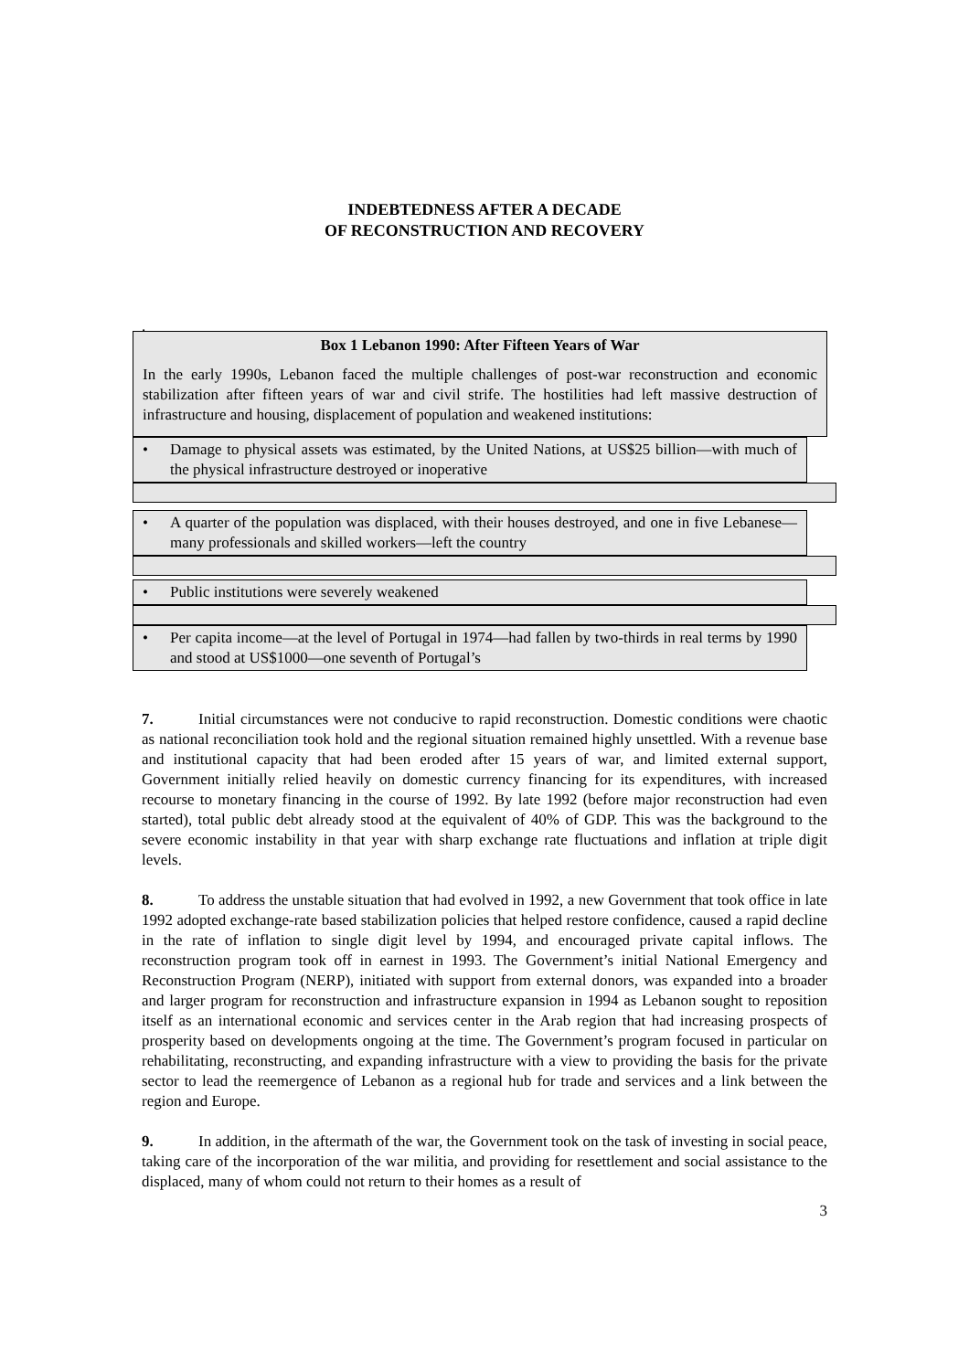INDEBTEDNESS AFTER A DECADE
OF RECONSTRUCTION AND RECOVERY
.
Box 1 Lebanon 1990: After Fifteen Years of War
In the early 1990s, Lebanon faced the multiple challenges of post-war reconstruction and economic stabilization after fifteen years of war and civil strife. The hostilities had left massive destruction of infrastructure and housing, displacement of population and weakened institutions:
•
Damage to physical assets was estimated, by the United Nations, at US$25 billion—with much of the physical infrastructure destroyed or inoperative
•
A quarter of the population was displaced, with their houses destroyed, and one in five Lebanese—many professionals and skilled workers—left the country
•
Public institutions were severely weakened
•
Per capita income—at the level of Portugal in 1974—had fallen by two-thirds in real terms by 1990 and stood at US$1000—one seventh of Portugal’s
7. Initial circumstances were not conducive to rapid reconstruction. Domestic conditions were chaotic as national reconciliation took hold and the regional situation remained highly unsettled. With a revenue base and institutional capacity that had been eroded after 15 years of war, and limited external support, Government initially relied heavily on domestic currency financing for its expenditures, with increased recourse to monetary financing in the course of 1992. By late 1992 (before major reconstruction had even started), total public debt already stood at the equivalent of 40% of GDP. This was the background to the severe economic instability in that year with sharp exchange rate fluctuations and inflation at triple digit levels.
8. To address the unstable situation that had evolved in 1992, a new Government that took office in late 1992 adopted exchange-rate based stabilization policies that helped restore confidence, caused a rapid decline in the rate of inflation to single digit level by 1994, and encouraged private capital inflows. The reconstruction program took off in earnest in 1993. The Government’s initial National Emergency and Reconstruction Program (NERP), initiated with support from external donors, was expanded into a broader and larger program for reconstruction and infrastructure expansion in 1994 as Lebanon sought to reposition itself as an international economic and services center in the Arab region that had increasing prospects of prosperity based on developments ongoing at the time. The Government’s program focused in particular on rehabilitating, reconstructing, and expanding infrastructure with a view to providing the basis for the private sector to lead the reemergence of Lebanon as a regional hub for trade and services and a link between the region and Europe.
9. In addition, in the aftermath of the war, the Government took on the task of investing in social peace, taking care of the incorporation of the war militia, and providing for resettlement and social assistance to the displaced, many of whom could not return to their homes as a result of
3